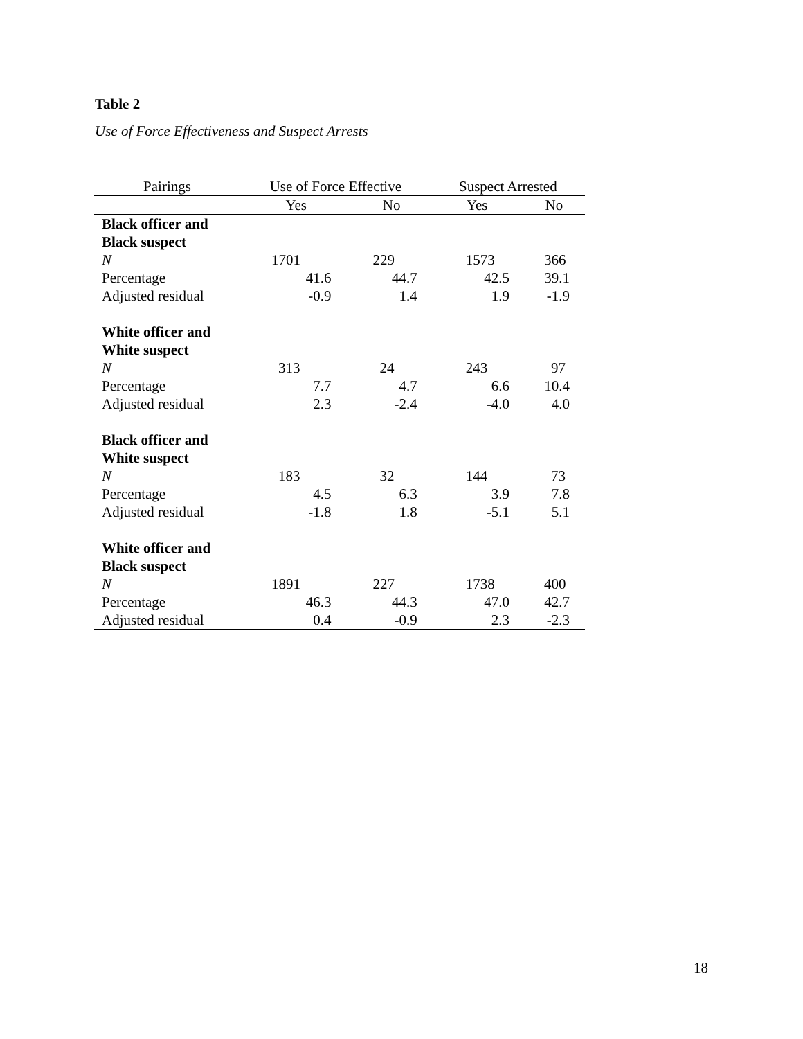Table 2
Use of Force Effectiveness and Suspect Arrests
| Pairings | Use of Force Effective | | Suspect Arrested | |
| --- | --- | --- | --- | --- |
| | Yes | No | Yes | No |
| Black officer and | | | | |
| Black suspect | | | | |
| N | 1701 | 229 | 1573 | 366 |
| Percentage | 41.6 | 44.7 | 42.5 | 39.1 |
| Adjusted residual | -0.9 | 1.4 | 1.9 | -1.9 |
| White officer and | | | | |
| White suspect | | | | |
| N | 313 | 24 | 243 | 97 |
| Percentage | 7.7 | 4.7 | 6.6 | 10.4 |
| Adjusted residual | 2.3 | -2.4 | -4.0 | 4.0 |
| Black officer and | | | | |
| White suspect | | | | |
| N | 183 | 32 | 144 | 73 |
| Percentage | 4.5 | 6.3 | 3.9 | 7.8 |
| Adjusted residual | -1.8 | 1.8 | -5.1 | 5.1 |
| White officer and | | | | |
| Black suspect | | | | |
| N | 1891 | 227 | 1738 | 400 |
| Percentage | 46.3 | 44.3 | 47.0 | 42.7 |
| Adjusted residual | 0.4 | -0.9 | 2.3 | -2.3 |
18